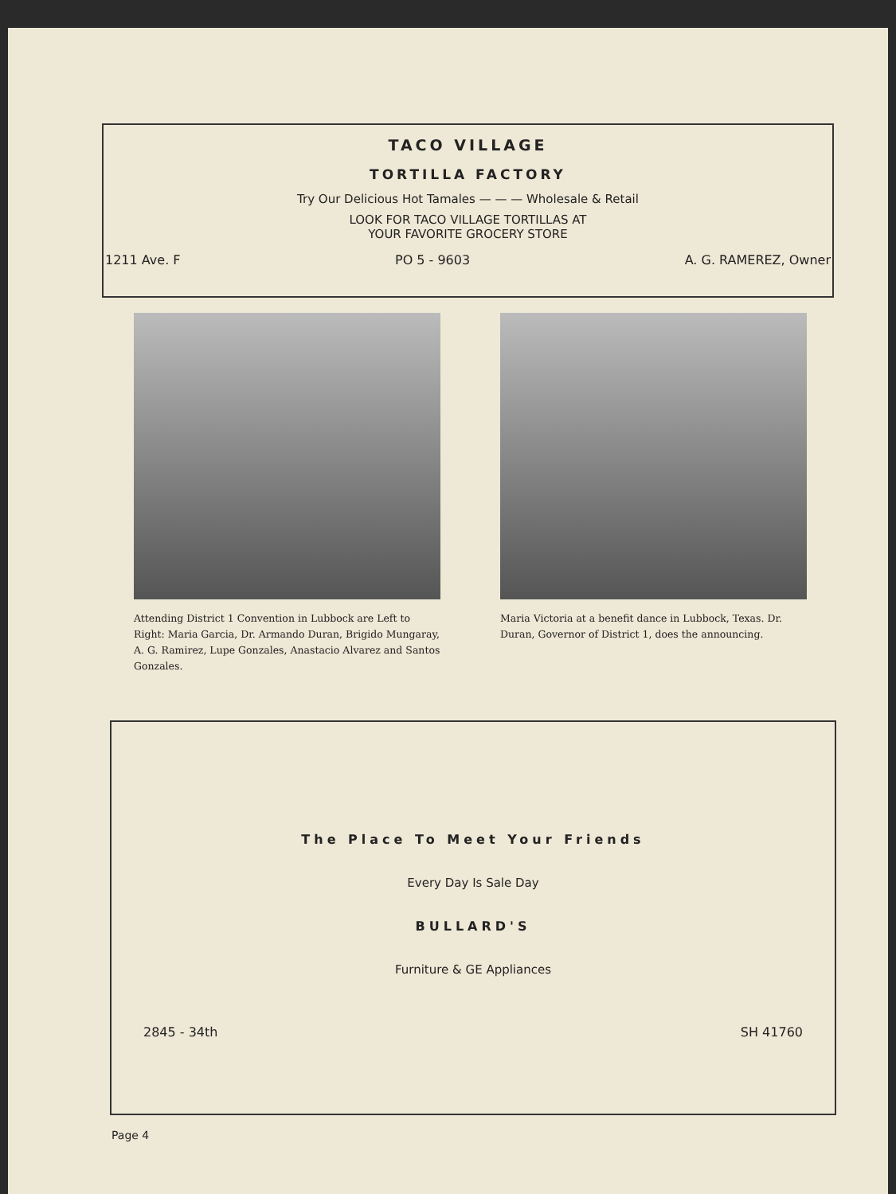TACO VILLAGE
TORTILLA FACTORY
Try Our Delicious Hot Tamales — — — Wholesale & Retail
LOOK FOR TACO VILLAGE TORTILLAS AT
YOUR FAVORITE GROCERY STORE
1211 Ave. F PO 5 - 9603 A. G. RAMEREZ, Owner
Attending District 1 Convention in Lubbock are Left to Right: Maria Garcia, Dr. Armando Duran, Brigido Mungaray, A. G. Ramirez, Lupe Gonzales, Anastacio Alvarez and Santos Gonzales.
Maria Victoria at a benefit dance in Lubbock, Texas. Dr. Duran, Governor of District 1, does the announcing.
The Place To Meet Your Friends
Every Day Is Sale Day
BULLARD'S
Furniture & GE Appliances
2845 - 34th SH 41760
Page 4